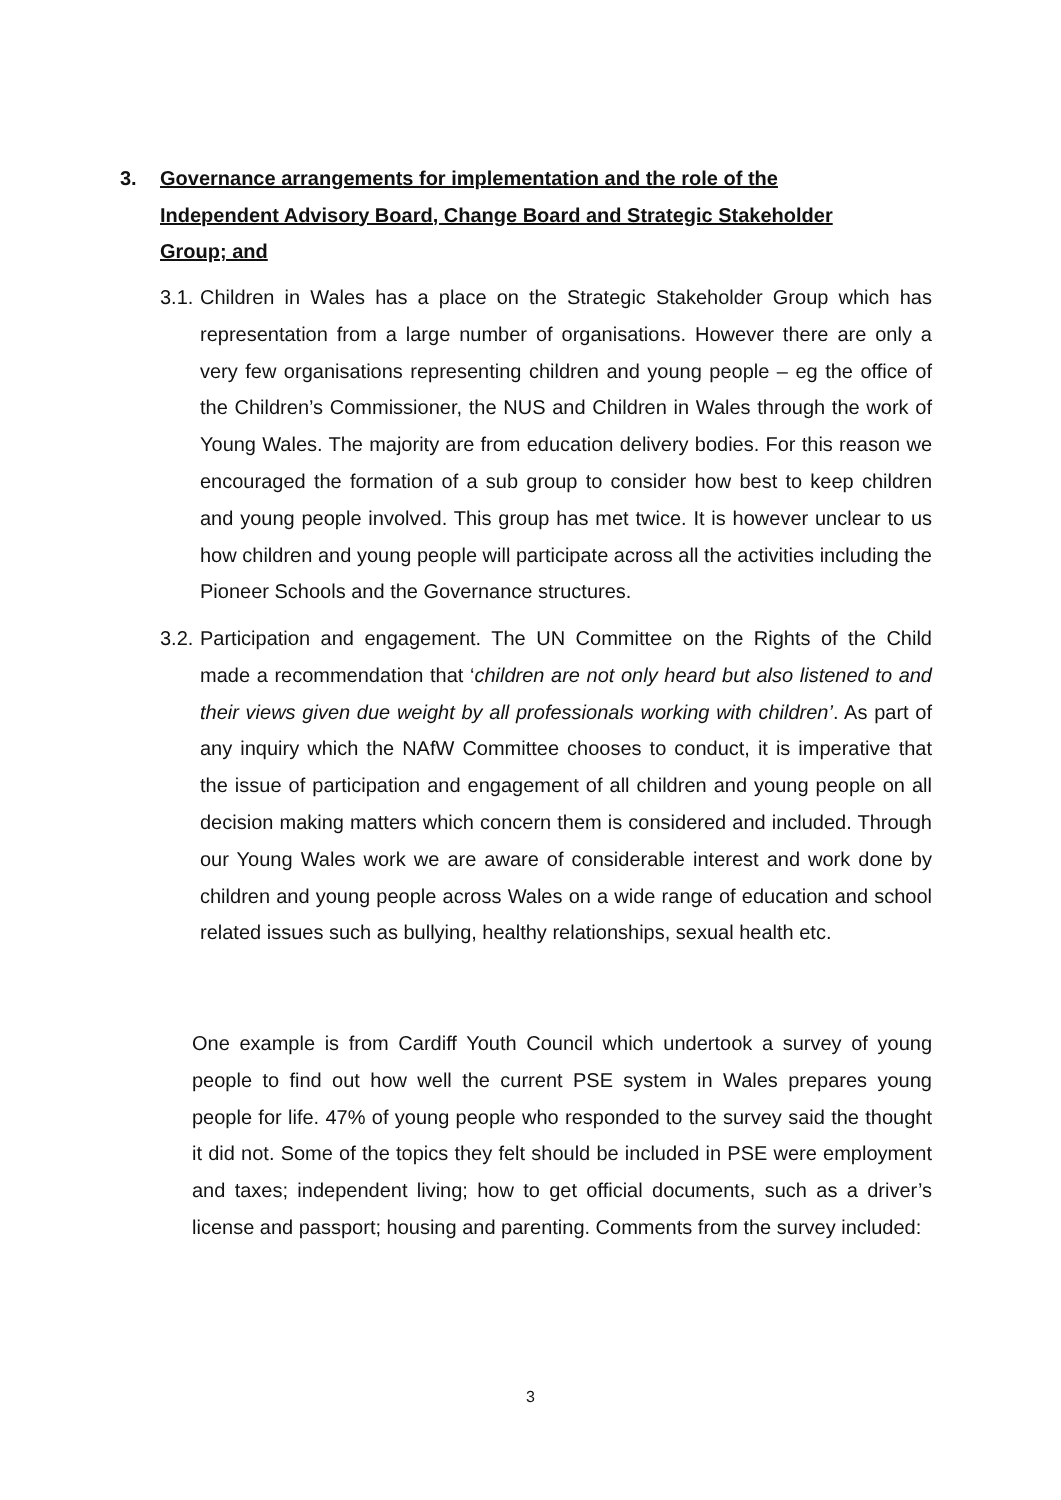3. Governance arrangements for implementation and the role of the Independent Advisory Board, Change Board and Strategic Stakeholder Group; and
3.1.
Children in Wales has a place on the Strategic Stakeholder Group which has representation from a large number of organisations. However there are only a very few organisations representing children and young people – eg the office of the Children’s Commissioner, the NUS and Children in Wales through the work of Young Wales. The majority are from education delivery bodies. For this reason we encouraged the formation of a sub group to consider how best to keep children and young people involved. This group has met twice. It is however unclear to us how children and young people will participate across all the activities including the Pioneer Schools and the Governance structures.
3.2.
Participation and engagement. The UN Committee on the Rights of the Child made a recommendation that ‘children are not only heard but also listened to and their views given due weight by all professionals working with children’. As part of any inquiry which the NAfW Committee chooses to conduct, it is imperative that the issue of participation and engagement of all children and young people on all decision making matters which concern them is considered and included. Through our Young Wales work we are aware of considerable interest and work done by children and young people across Wales on a wide range of education and school related issues such as bullying, healthy relationships, sexual health etc.
One example is from Cardiff Youth Council which undertook a survey of young people to find out how well the current PSE system in Wales prepares young people for life. 47% of young people who responded to the survey said the thought it did not. Some of the topics they felt should be included in PSE were employment and taxes; independent living; how to get official documents, such as a driver’s license and passport; housing and parenting. Comments from the survey included:
3